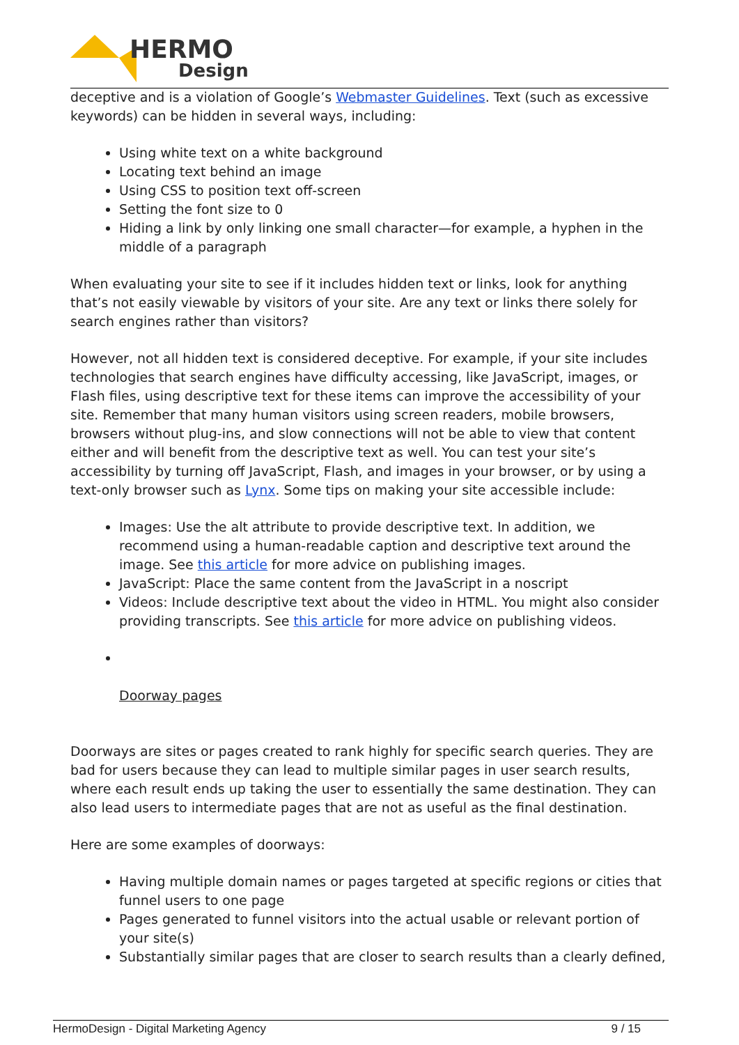HERMO
Design
deceptive and is a violation of Google’s Webmaster Guidelines. Text (such as excessive keywords) can be hidden in several ways, including:
Using white text on a white background
Locating text behind an image
Using CSS to position text off-screen
Setting the font size to 0
Hiding a link by only linking one small character—for example, a hyphen in the middle of a paragraph
When evaluating your site to see if it includes hidden text or links, look for anything that’s not easily viewable by visitors of your site. Are any text or links there solely for search engines rather than visitors?
However, not all hidden text is considered deceptive. For example, if your site includes technologies that search engines have difficulty accessing, like JavaScript, images, or Flash files, using descriptive text for these items can improve the accessibility of your site. Remember that many human visitors using screen readers, mobile browsers, browsers without plug-ins, and slow connections will not be able to view that content either and will benefit from the descriptive text as well. You can test your site’s accessibility by turning off JavaScript, Flash, and images in your browser, or by using a text-only browser such as Lynx. Some tips on making your site accessible include:
Images: Use the alt attribute to provide descriptive text. In addition, we recommend using a human-readable caption and descriptive text around the image. See this article for more advice on publishing images.
JavaScript: Place the same content from the JavaScript in a noscript
Videos: Include descriptive text about the video in HTML. You might also consider providing transcripts. See this article for more advice on publishing videos.
Doorway pages
Doorways are sites or pages created to rank highly for specific search queries. They are bad for users because they can lead to multiple similar pages in user search results, where each result ends up taking the user to essentially the same destination. They can also lead users to intermediate pages that are not as useful as the final destination.
Here are some examples of doorways:
Having multiple domain names or pages targeted at specific regions or cities that funnel users to one page
Pages generated to funnel visitors into the actual usable or relevant portion of your site(s)
Substantially similar pages that are closer to search results than a clearly defined,
HermoDesign - Digital Marketing Agency 9 / 15